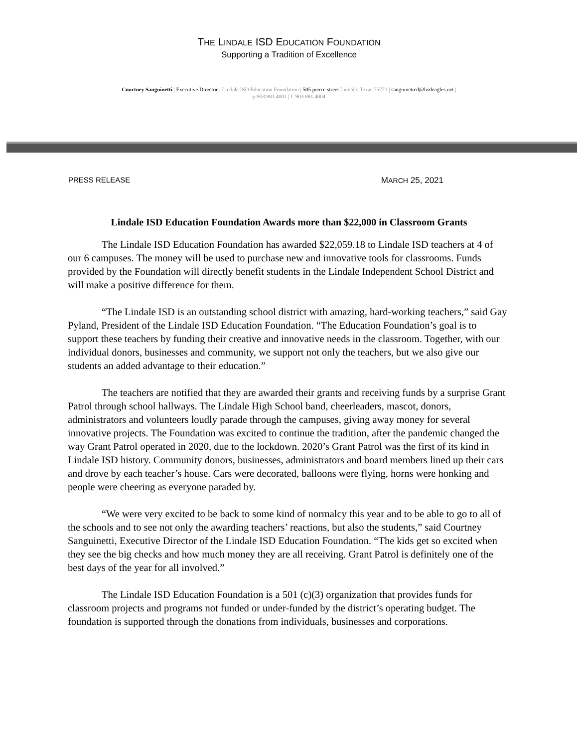THE LINDALE ISD EDUCATION FOUNDATION
Supporting a Tradition of Excellence
Courtney Sanguinetti | Executive Director : Lindale ISD Education Foundation | 505 pierce street Lindale, Texas 75771 | sanguineticd@lisdeagles.net |
p:903.881.4001 | f: 903.881.4004
PRESS RELEASE MARCH 25, 2021
Lindale ISD Education Foundation Awards more than $22,000 in Classroom Grants
The Lindale ISD Education Foundation has awarded $22,059.18 to Lindale ISD teachers at 4 of our 6 campuses. The money will be used to purchase new and innovative tools for classrooms. Funds provided by the Foundation will directly benefit students in the Lindale Independent School District and will make a positive difference for them.
“The Lindale ISD is an outstanding school district with amazing, hard-working teachers,” said Gay Pyland, President of the Lindale ISD Education Foundation. “The Education Foundation’s goal is to support these teachers by funding their creative and innovative needs in the classroom. Together, with our individual donors, businesses and community, we support not only the teachers, but we also give our students an added advantage to their education.”
The teachers are notified that they are awarded their grants and receiving funds by a surprise Grant Patrol through school hallways. The Lindale High School band, cheerleaders, mascot, donors, administrators and volunteers loudly parade through the campuses, giving away money for several innovative projects. The Foundation was excited to continue the tradition, after the pandemic changed the way Grant Patrol operated in 2020, due to the lockdown. 2020’s Grant Patrol was the first of its kind in Lindale ISD history. Community donors, businesses, administrators and board members lined up their cars and drove by each teacher’s house. Cars were decorated, balloons were flying, horns were honking and people were cheering as everyone paraded by.
“We were very excited to be back to some kind of normalcy this year and to be able to go to all of the schools and to see not only the awarding teachers’ reactions, but also the students,” said Courtney Sanguinetti, Executive Director of the Lindale ISD Education Foundation. “The kids get so excited when they see the big checks and how much money they are all receiving. Grant Patrol is definitely one of the best days of the year for all involved.”
The Lindale ISD Education Foundation is a 501 (c)(3) organization that provides funds for classroom projects and programs not funded or under-funded by the district’s operating budget. The foundation is supported through the donations from individuals, businesses and corporations.